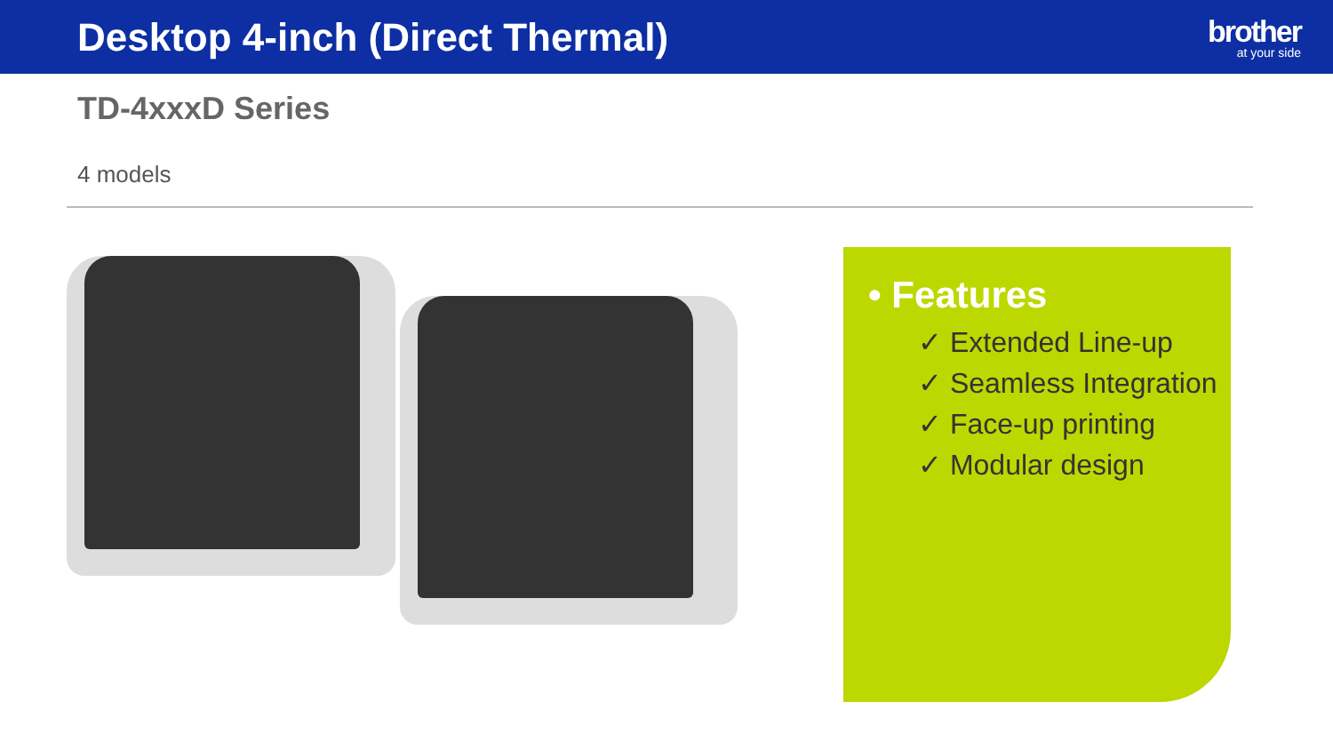Desktop 4-inch (Direct Thermal)
brother
at your side
TD-4xxxD Series
4 models
• Features
✓ Extended Line-up
✓ Seamless Integration
✓ Face-up printing
✓ Modular design